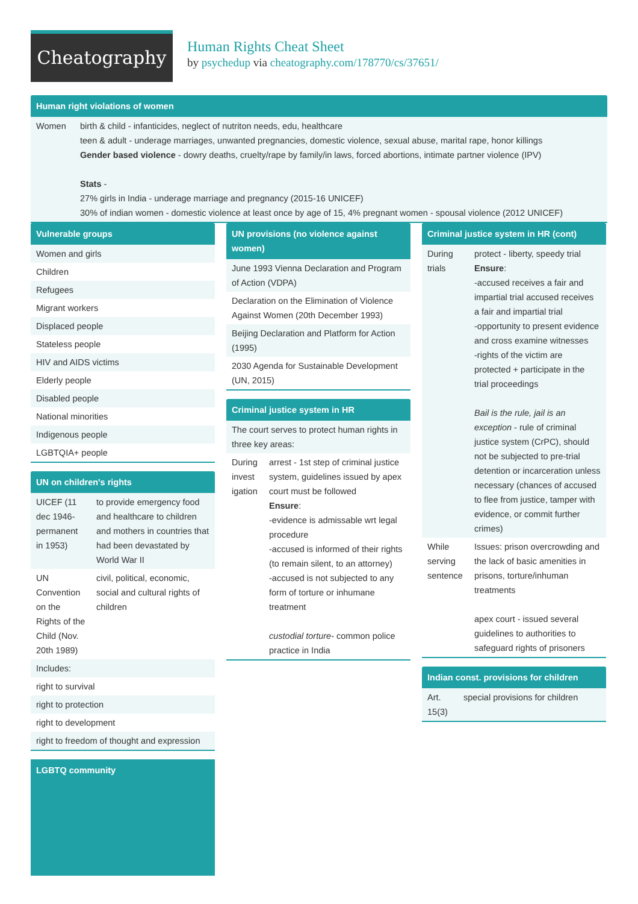Cheatography
Human Rights Cheat Sheet
by psychedup via cheatography.com/178770/cs/37651/
Human right violations of women
| Women | birth & child - infanticides, neglect of nutriton needs, edu, healthcare teen & adult - underage marriages, unwanted pregnancies, domestic violence, sexual abuse, marital rape, honor killings Gender based violence - dowry deaths, cruelty/rape by family/in laws, forced abortions, intimate partner violence (IPV) Stats - 27% girls in India - underage marriage and pregnancy (2015-16 UNICEF) 30% of indian women - domestic violence at least once by age of 15, 4% pregnant women - spousal violence (2012 UNICEF) |
Vulnerable groups
| Women and girls |
| Children |
| Refugees |
| Migrant workers |
| Displaced people |
| Stateless people |
| HIV and AIDS victims |
| Elderly people |
| Disabled people |
| National minorities |
| Indigenous people |
| LGBTQIA+ people |
UN on children's rights
| UICEF (11 dec 1946- permanent in 1953) | to provide emergency food and healthcare to children and mothers in countries that had been devastated by World War II |
| UN Convention on the Rights of the Child (Nov. 20th 1989) | civil, political, economic, social and cultural rights of children |
| Includes: | |
| right to survival | |
| right to protection | |
| right to development | |
| right to freedom of thought and expression | |
LGBTQ community
UN provisions (no violence against women)
| June 1993 Vienna Declaration and Program of Action (VDPA) |
| Declaration on the Elimination of Violence Against Women (20th December 1993) |
| Beijing Declaration and Platform for Action (1995) |
| 2030 Agenda for Sustainable Development (UN, 2015) |
Criminal justice system in HR
| The court serves to protect human rights in three key areas: | |
| During invest igation | arrest - 1st step of criminal justice system, guidelines issued by apex court must be followed Ensure : -evidence is admissable wrt legal procedure -accused is informed of their rights (to remain silent, to an attorney) -accused is not subjected to any form of torture or inhumane treatment custodial torture - common police practice in India |
Criminal justice system in HR (cont)
| During trials | protect - liberty, speedy trial Ensure : -accused receives a fair and impartial trial accused receives a fair and impartial trial -opportunity to present evidence and cross examine witnesses -rights of the victim are protected + participate in the trial proceedings Bail is the rule, jail is an exception - rule of criminal justice system (CrPC), should not be subjected to pre-trial detention or incarceration unless necessary (chances of accused to flee from justice, tamper with evidence, or commit further crimes) |
| While serving sentence | Issues: prison overcrowding and the lack of basic amenities in prisons, torture/inhuman treatments apex court - issued several guidelines to authorities to safeguard rights of prisoners |
Indian const. provisions for children
| Art. 15(3) | special provisions for children |